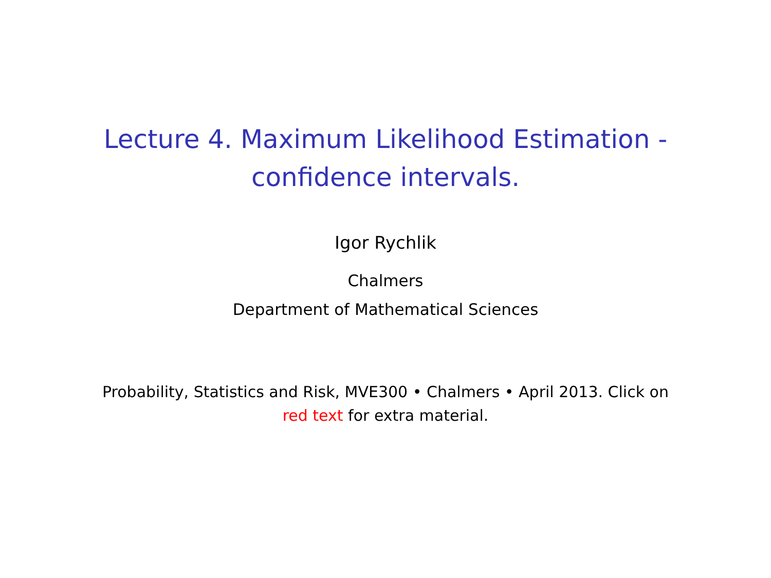Lecture 4. Maximum Likelihood Estimation -
confidence intervals.
Igor Rychlik
Chalmers
Department of Mathematical Sciences
Probability, Statistics and Risk, MVE300 • Chalmers • April 2013. Click on
red text for extra material.